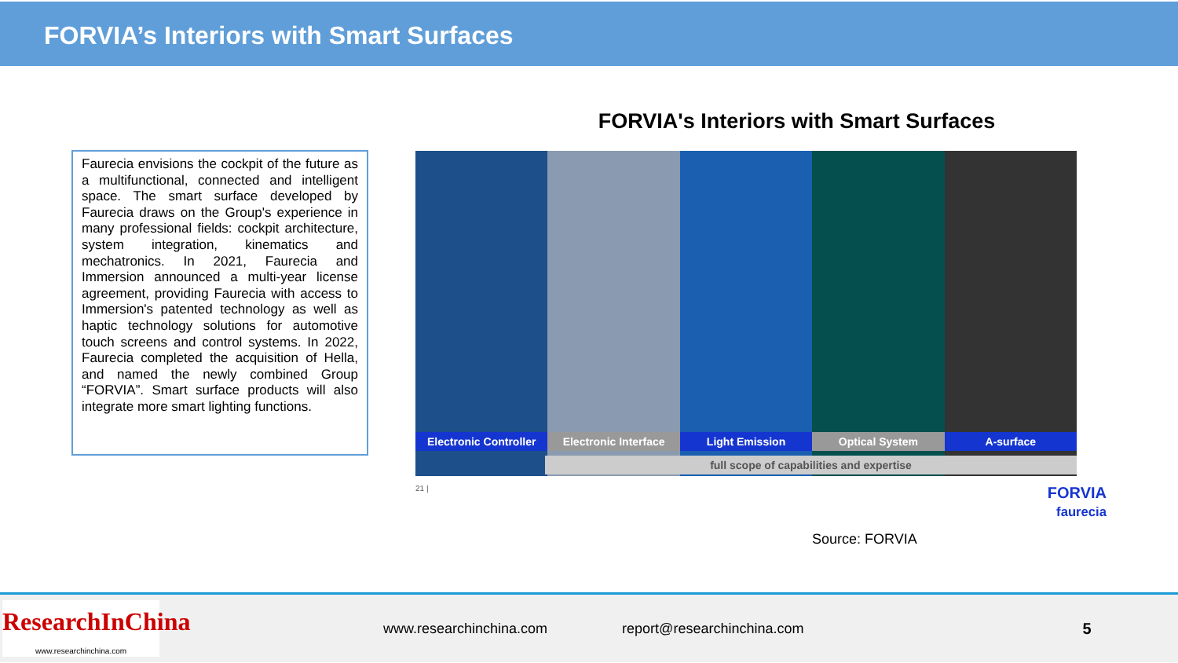FORVIA’s Interiors with Smart Surfaces
Faurecia envisions the cockpit of the future as a multifunctional, connected and intelligent space. The smart surface developed by Faurecia draws on the Group's experience in many professional fields: cockpit architecture, system integration, kinematics and mechatronics. In 2021, Faurecia and Immersion announced a multi-year license agreement, providing Faurecia with access to Immersion's patented technology as well as haptic technology solutions for automotive touch screens and control systems. In 2022, Faurecia completed the acquisition of Hella, and named the newly combined Group “FORVIA”. Smart surface products will also integrate more smart lighting functions.
FORVIA's Interiors with Smart Surfaces
Electronic Controller Electronic Interface Light Emission Optical System A-surface
full scope of capabilities and expertise
21 | FORVIA
faurecia
Source: FORVIA
ResearchInChina
www.researchinchina.com
www.researchinchina.com report@researchinchina.com 5